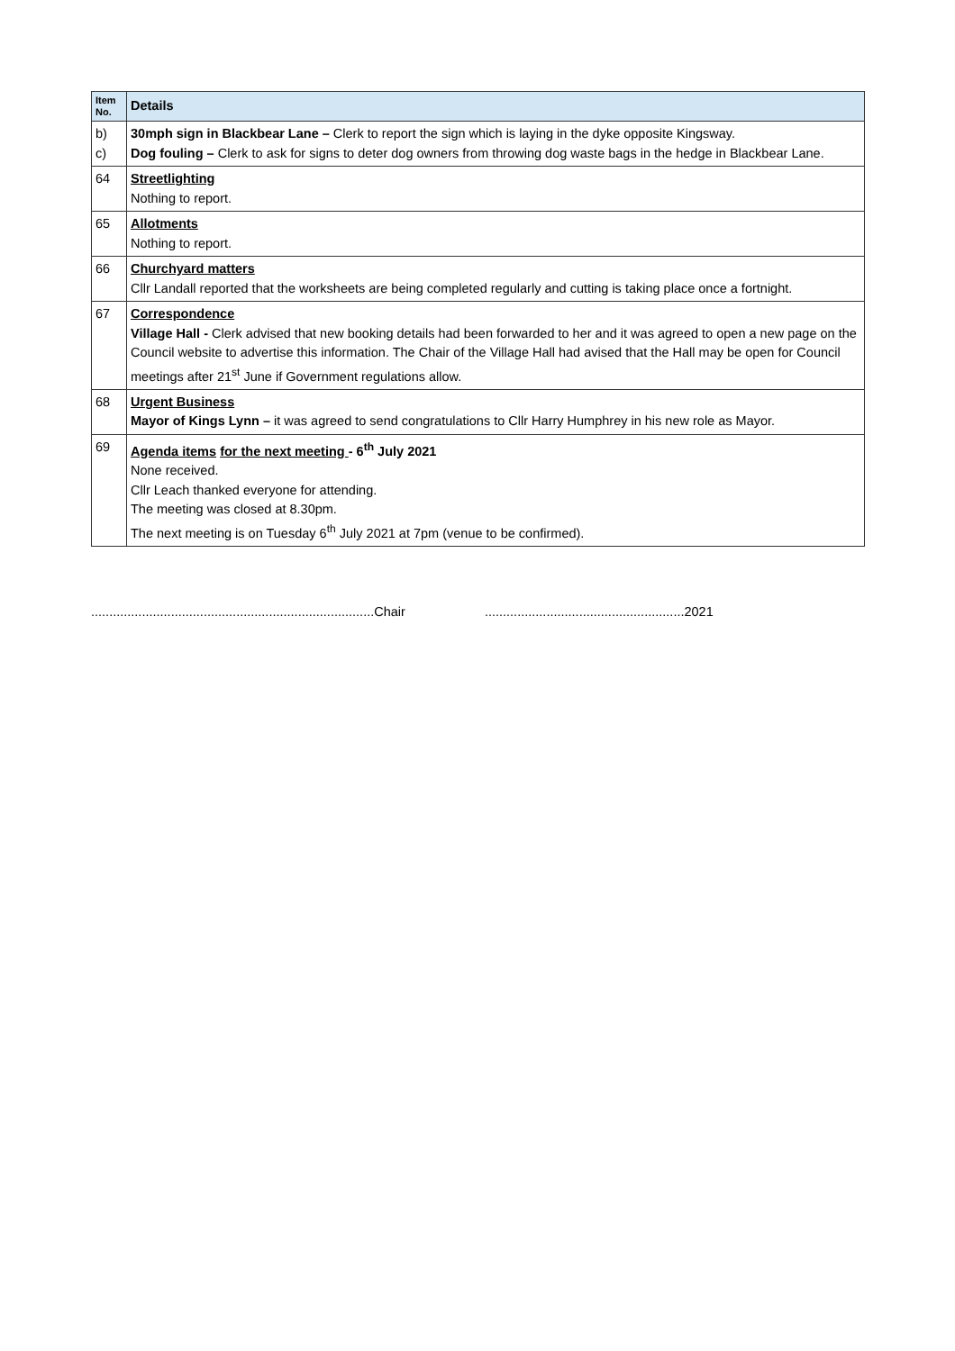| Item No. | Details |
| --- | --- |
| b) c) | 30mph sign in Blackbear Lane – Clerk to report the sign which is laying in the dyke opposite Kingsway. Dog fouling – Clerk to ask for signs to deter dog owners from throwing dog waste bags in the hedge in Blackbear Lane. |
| 64 | Streetlighting Nothing to report. |
| 65 | Allotments Nothing to report. |
| 66 | Churchyard matters Cllr Landall reported that the worksheets are being completed regularly and cutting is taking place once a fortnight. |
| 67 | Correspondence Village Hall - Clerk advised that new booking details had been forwarded to her and it was agreed to open a new page on the Council website to advertise this information. The Chair of the Village Hall had avised that the Hall may be open for Council meetings after 21<sup>st</sup> June if Government regulations allow. |
| 68 | Urgent Business Mayor of Kings Lynn – it was agreed to send congratulations to Cllr Harry Humphrey in his new role as Mayor. |
| 69 | Agenda items for the next meeting - 6<sup>th</sup> July 2021 None received. Cllr Leach thanked everyone for attending. The meeting was closed at 8.30pm. The next meeting is on Tuesday 6<sup>th</sup> July 2021 at 7pm (venue to be confirmed). |
..............................................................................Chair .......................................................2021